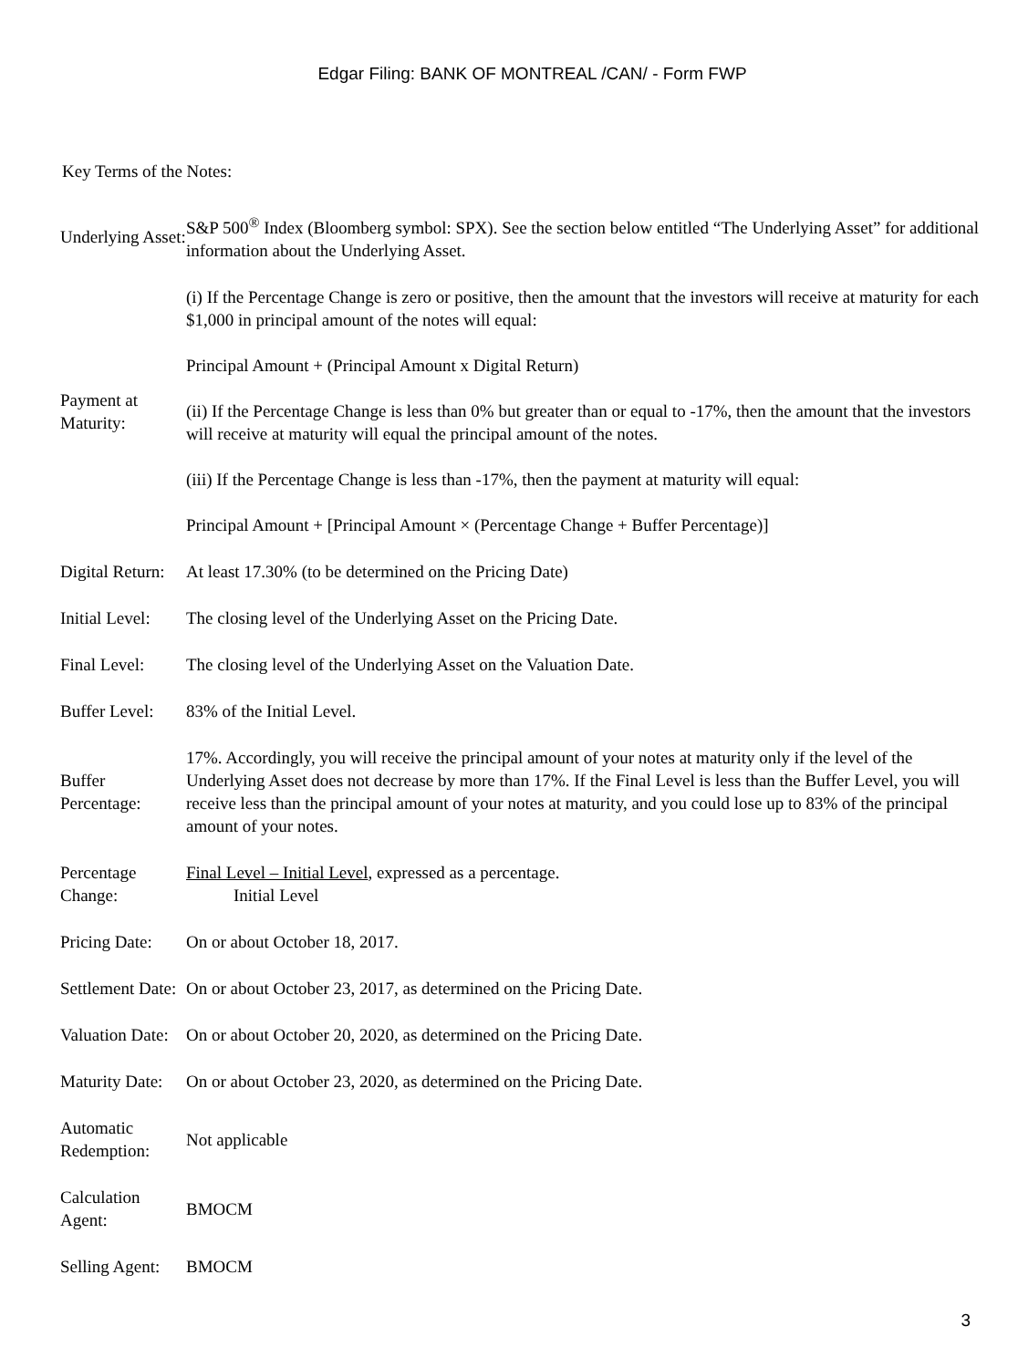Edgar Filing: BANK OF MONTREAL /CAN/ - Form FWP
Key Terms of the Notes:
| Underlying Asset: | S&P 500<sup>®</sup> Index (Bloomberg symbol: SPX). See the section below entitled “The Underlying Asset” for additional information about the Underlying Asset. |
| Payment at Maturity: | (i) If the Percentage Change is zero or positive, then the amount that the investors will receive at maturity for each $1,000 in principal amount of the notes will equal: Principal Amount + (Principal Amount x Digital Return) (ii) If the Percentage Change is less than 0% but greater than or equal to -17%, then the amount that the investors will receive at maturity will equal the principal amount of the notes. (iii) If the Percentage Change is less than -17%, then the payment at maturity will equal: Principal Amount + [Principal Amount × (Percentage Change + Buffer Percentage)] |
| Digital Return: | At least 17.30% (to be determined on the Pricing Date) |
| Initial Level: | The closing level of the Underlying Asset on the Pricing Date. |
| Final Level: | The closing level of the Underlying Asset on the Valuation Date. |
| Buffer Level: | 83% of the Initial Level. |
| Buffer Percentage: | 17%. Accordingly, you will receive the principal amount of your notes at maturity only if the level of the Underlying Asset does not decrease by more than 17%. If the Final Level is less than the Buffer Level, you will receive less than the principal amount of your notes at maturity, and you could lose up to 83% of the principal amount of your notes. |
| Percentage Change: | Final Level – Initial Level , expressed as a percentage. Initial Level |
| Pricing Date: | On or about October 18, 2017. |
| Settlement Date: | On or about October 23, 2017, as determined on the Pricing Date. |
| Valuation Date: | On or about October 20, 2020, as determined on the Pricing Date. |
| Maturity Date: | On or about October 23, 2020, as determined on the Pricing Date. |
| Automatic Redemption: | Not applicable |
| Calculation Agent: | BMOCM |
| Selling Agent: | BMOCM |
3